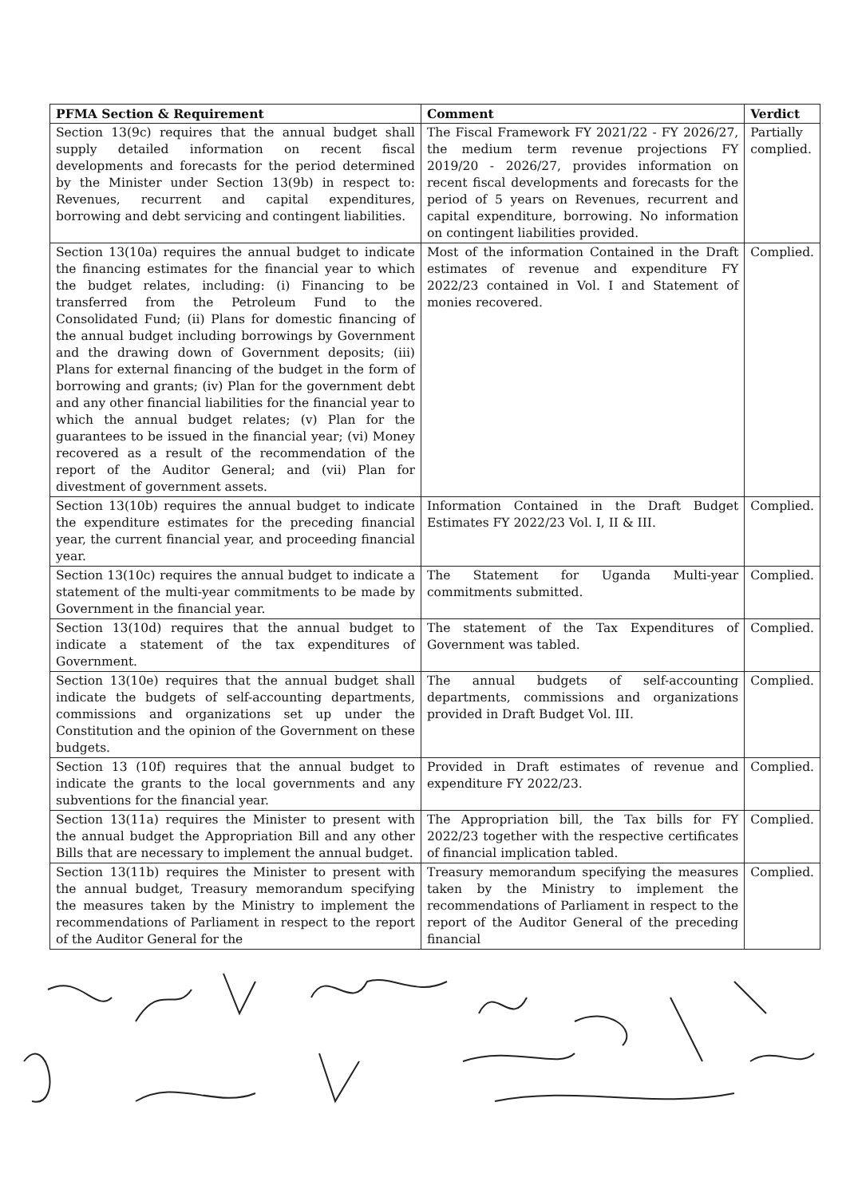| PFMA Section & Requirement | Comment | Verdict |
| --- | --- | --- |
| Section 13(9c) requires that the annual budget shall supply detailed information on recent fiscal developments and forecasts for the period determined by the Minister under Section 13(9b) in respect to: Revenues, recurrent and capital expenditures, borrowing and debt servicing and contingent liabilities. | The Fiscal Framework FY 2021/22 - FY 2026/27, the medium term revenue projections FY 2019/20 - 2026/27, provides information on recent fiscal developments and forecasts for the period of 5 years on Revenues, recurrent and capital expenditure, borrowing. No information on contingent liabilities provided. | Partially complied. |
| Section 13(10a) requires the annual budget to indicate the financing estimates for the financial year to which the budget relates, including: (i) Financing to be transferred from the Petroleum Fund to the Consolidated Fund; (ii) Plans for domestic financing of the annual budget including borrowings by Government and the drawing down of Government deposits; (iii) Plans for external financing of the budget in the form of borrowing and grants; (iv) Plan for the government debt and any other financial liabilities for the financial year to which the annual budget relates; (v) Plan for the guarantees to be issued in the financial year; (vi) Money recovered as a result of the recommendation of the report of the Auditor General; and (vii) Plan for divestment of government assets. | Most of the information Contained in the Draft estimates of revenue and expenditure FY 2022/23 contained in Vol. I and Statement of monies recovered. | Complied. |
| Section 13(10b) requires the annual budget to indicate the expenditure estimates for the preceding financial year, the current financial year, and proceeding financial year. | Information Contained in the Draft Budget Estimates FY 2022/23 Vol. I, II & III. | Complied. |
| Section 13(10c) requires the annual budget to indicate a statement of the multi-year commitments to be made by Government in the financial year. | The Statement for Uganda Multi-year commitments submitted. | Complied. |
| Section 13(10d) requires that the annual budget to indicate a statement of the tax expenditures of Government. | The statement of the Tax Expenditures of Government was tabled. | Complied. |
| Section 13(10e) requires that the annual budget shall indicate the budgets of self-accounting departments, commissions and organizations set up under the Constitution and the opinion of the Government on these budgets. | The annual budgets of self-accounting departments, commissions and organizations provided in Draft Budget Vol. III. | Complied. |
| Section 13 (10f) requires that the annual budget to indicate the grants to the local governments and any subventions for the financial year. | Provided in Draft estimates of revenue and expenditure FY 2022/23. | Complied. |
| Section 13(11a) requires the Minister to present with the annual budget the Appropriation Bill and any other Bills that are necessary to implement the annual budget. | The Appropriation bill, the Tax bills for FY 2022/23 together with the respective certificates of financial implication tabled. | Complied. |
| Section 13(11b) requires the Minister to present with the annual budget, Treasury memorandum specifying the measures taken by the Ministry to implement the recommendations of Parliament in respect to the report of the Auditor General for the | Treasury memorandum specifying the measures taken by the Ministry to implement the recommendations of Parliament in respect to the report of the Auditor General of the preceding financial | Complied. |